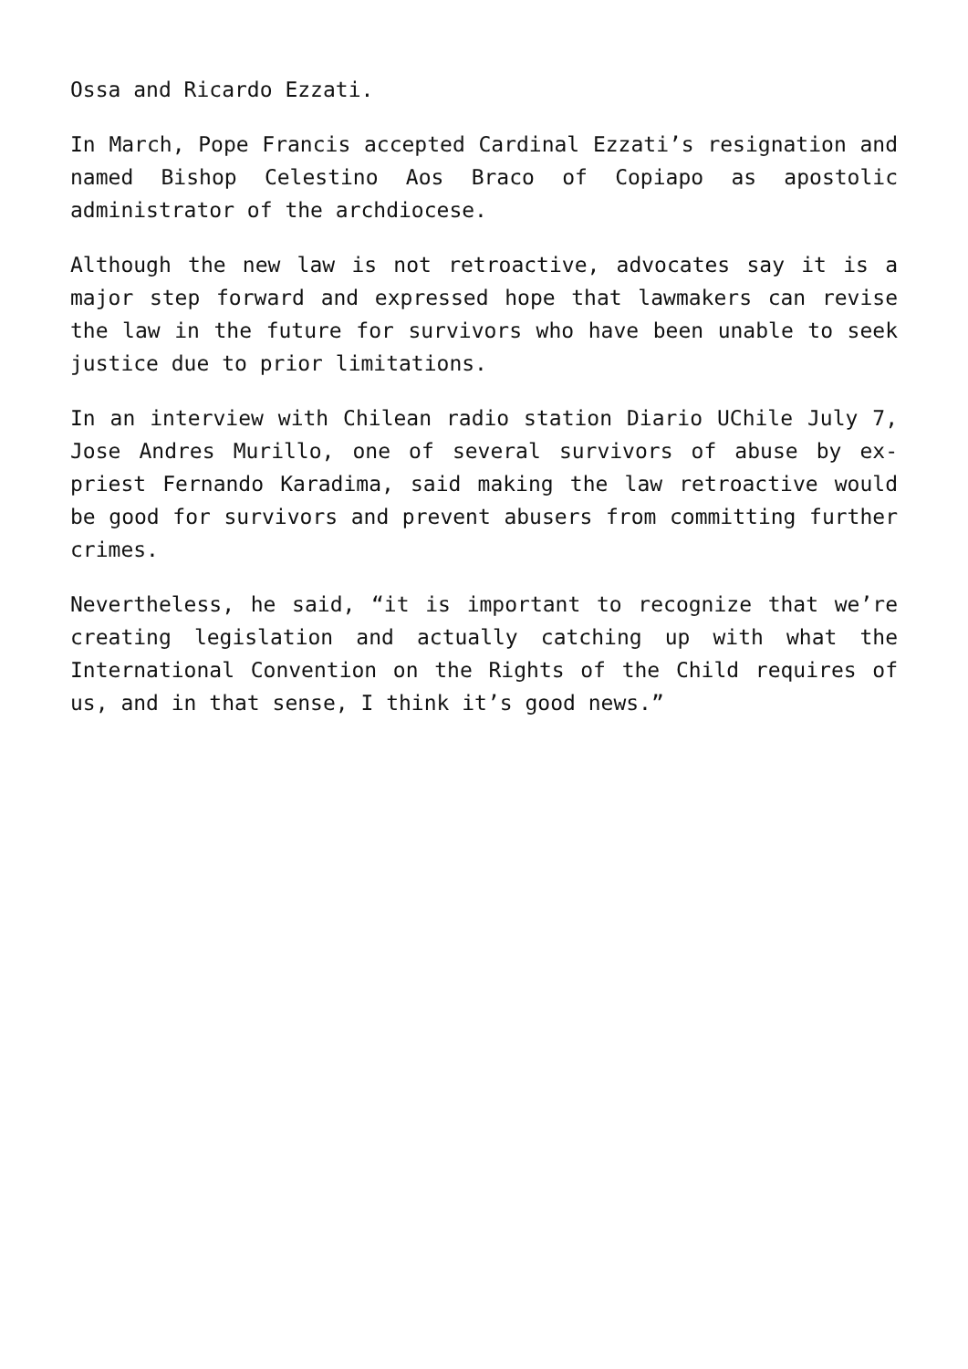Ossa and Ricardo Ezzati.
In March, Pope Francis accepted Cardinal Ezzati’s resignation and named Bishop Celestino Aos Braco of Copiapo as apostolic administrator of the archdiocese.
Although the new law is not retroactive, advocates say it is a major step forward and expressed hope that lawmakers can revise the law in the future for survivors who have been unable to seek justice due to prior limitations.
In an interview with Chilean radio station Diario UChile July 7, Jose Andres Murillo, one of several survivors of abuse by ex-priest Fernando Karadima, said making the law retroactive would be good for survivors and prevent abusers from committing further crimes.
Nevertheless, he said, “it is important to recognize that we’re creating legislation and actually catching up with what the International Convention on the Rights of the Child requires of us, and in that sense, I think it’s good news.”